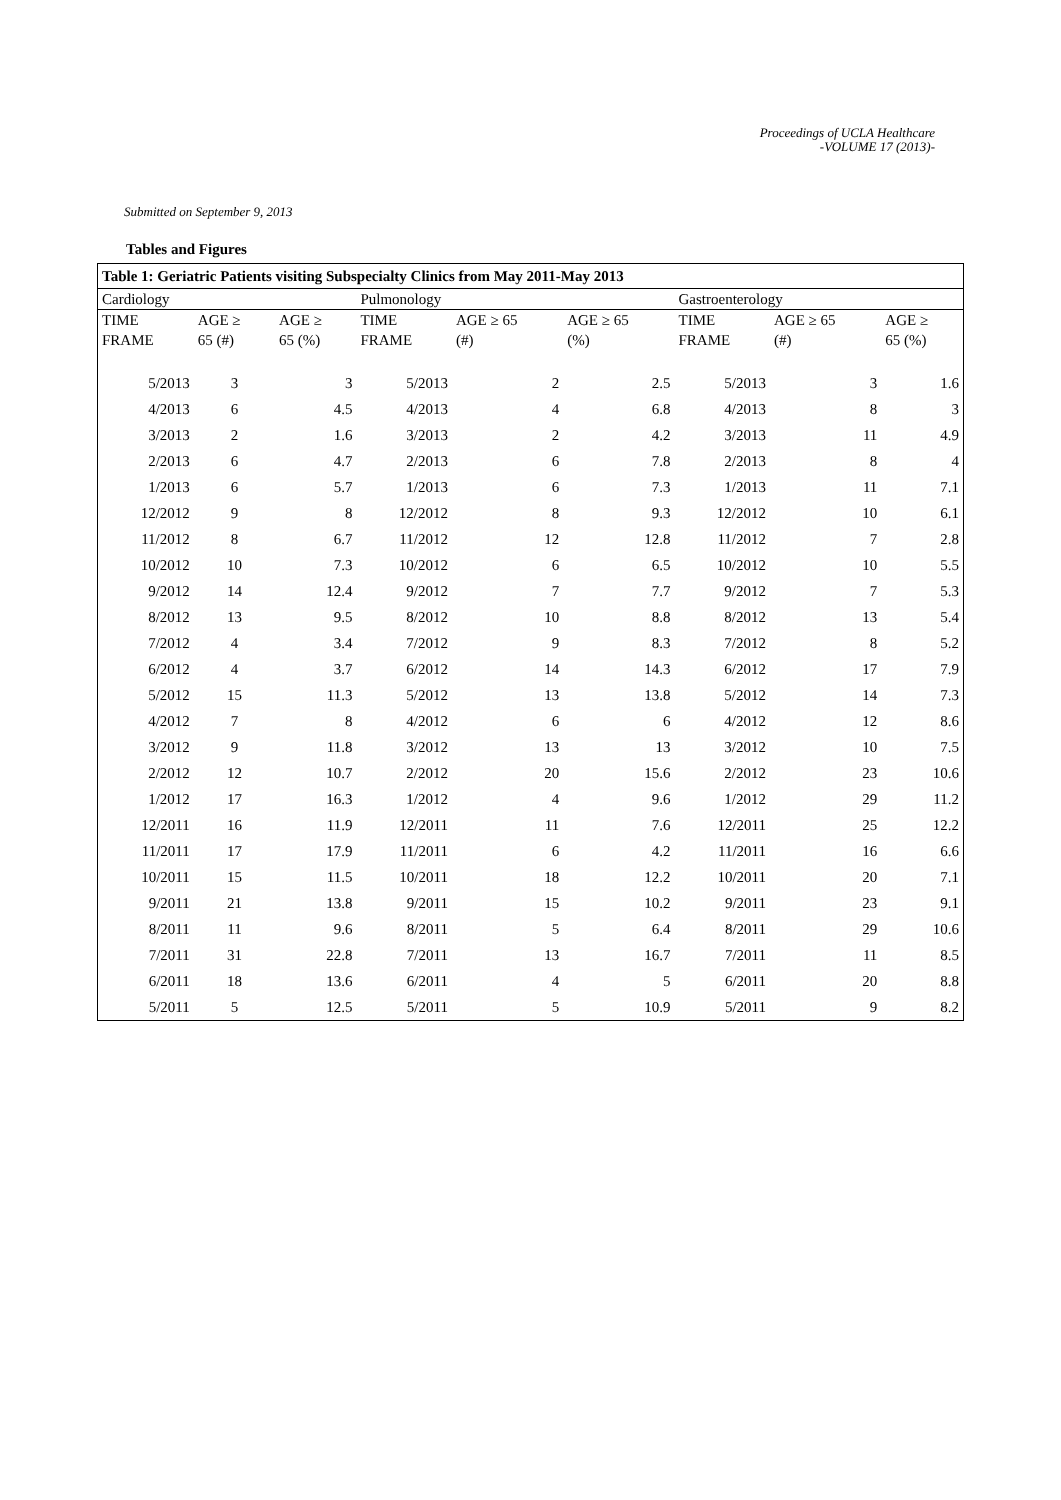Proceedings of UCLA Healthcare
-VOLUME 17 (2013)-
Submitted on September 9, 2013
Tables and Figures
| Table 1: Geriatric Patients visiting Subspecialty Clinics from May 2011-May 2013 | | | | | | | | |
| --- | --- | --- | --- | --- | --- | --- | --- | --- |
| Cardiology | | | Pulmonology | | | Gastroenterology | | |
| TIME FRAME | AGE ≥ 65 (#) | AGE ≥ 65 (%) | TIME FRAME | AGE ≥ 65 (#) | AGE ≥ 65 (%) | TIME FRAME | AGE ≥ 65 (#) | AGE ≥ 65 (%) |
| 5/2013 | 3 | 3 | 5/2013 | 2 | 2.5 | 5/2013 | 3 | 1.6 |
| 4/2013 | 6 | 4.5 | 4/2013 | 4 | 6.8 | 4/2013 | 8 | 3 |
| 3/2013 | 2 | 1.6 | 3/2013 | 2 | 4.2 | 3/2013 | 11 | 4.9 |
| 2/2013 | 6 | 4.7 | 2/2013 | 6 | 7.8 | 2/2013 | 8 | 4 |
| 1/2013 | 6 | 5.7 | 1/2013 | 6 | 7.3 | 1/2013 | 11 | 7.1 |
| 12/2012 | 9 | 8 | 12/2012 | 8 | 9.3 | 12/2012 | 10 | 6.1 |
| 11/2012 | 8 | 6.7 | 11/2012 | 12 | 12.8 | 11/2012 | 7 | 2.8 |
| 10/2012 | 10 | 7.3 | 10/2012 | 6 | 6.5 | 10/2012 | 10 | 5.5 |
| 9/2012 | 14 | 12.4 | 9/2012 | 7 | 7.7 | 9/2012 | 7 | 5.3 |
| 8/2012 | 13 | 9.5 | 8/2012 | 10 | 8.8 | 8/2012 | 13 | 5.4 |
| 7/2012 | 4 | 3.4 | 7/2012 | 9 | 8.3 | 7/2012 | 8 | 5.2 |
| 6/2012 | 4 | 3.7 | 6/2012 | 14 | 14.3 | 6/2012 | 17 | 7.9 |
| 5/2012 | 15 | 11.3 | 5/2012 | 13 | 13.8 | 5/2012 | 14 | 7.3 |
| 4/2012 | 7 | 8 | 4/2012 | 6 | 6 | 4/2012 | 12 | 8.6 |
| 3/2012 | 9 | 11.8 | 3/2012 | 13 | 13 | 3/2012 | 10 | 7.5 |
| 2/2012 | 12 | 10.7 | 2/2012 | 20 | 15.6 | 2/2012 | 23 | 10.6 |
| 1/2012 | 17 | 16.3 | 1/2012 | 4 | 9.6 | 1/2012 | 29 | 11.2 |
| 12/2011 | 16 | 11.9 | 12/2011 | 11 | 7.6 | 12/2011 | 25 | 12.2 |
| 11/2011 | 17 | 17.9 | 11/2011 | 6 | 4.2 | 11/2011 | 16 | 6.6 |
| 10/2011 | 15 | 11.5 | 10/2011 | 18 | 12.2 | 10/2011 | 20 | 7.1 |
| 9/2011 | 21 | 13.8 | 9/2011 | 15 | 10.2 | 9/2011 | 23 | 9.1 |
| 8/2011 | 11 | 9.6 | 8/2011 | 5 | 6.4 | 8/2011 | 29 | 10.6 |
| 7/2011 | 31 | 22.8 | 7/2011 | 13 | 16.7 | 7/2011 | 11 | 8.5 |
| 6/2011 | 18 | 13.6 | 6/2011 | 4 | 5 | 6/2011 | 20 | 8.8 |
| 5/2011 | 5 | 12.5 | 5/2011 | 5 | 10.9 | 5/2011 | 9 | 8.2 |